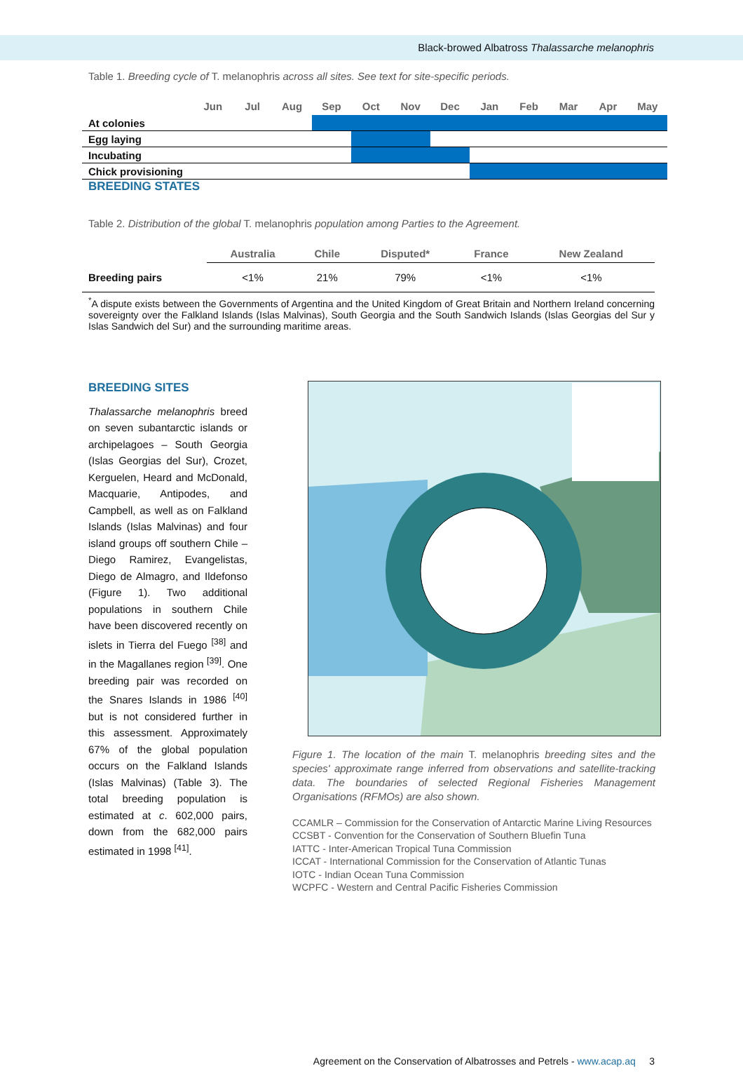Black-browed Albatross Thalassarche melanophris
Table 1. Breeding cycle of T. melanophris across all sites. See text for site-specific periods.
| | Jun | Jul | Aug | Sep | Oct | Nov | Dec | Jan | Feb | Mar | Apr | May |
| --- | --- | --- | --- | --- | --- | --- | --- | --- | --- | --- | --- | --- |
| At colonies | | | | | | | | | | | | |
| Egg laying | | | | | | | | | | | | |
| Incubating | | | | | | | | | | | | |
| Chick provisioning | | | | | | | | | | | | |
BREEDING STATES
Table 2. Distribution of the global T. melanophris population among Parties to the Agreement.
| | Australia | Chile | Disputed* | France | New Zealand |
| --- | --- | --- | --- | --- | --- |
| Breeding pairs | <1% | 21% | 79% | <1% | <1% |
<sup>*</sup> A dispute exists between the Governments of Argentina and the United Kingdom of Great Britain and Northern Ireland concerning sovereignty over the Falkland Islands (Islas Malvinas), South Georgia and the South Sandwich Islands (Islas Georgias del Sur y Islas Sandwich del Sur) and the surrounding maritime areas.
BREEDING SITES
Thalassarche melanophris breed on seven subantarctic islands or archipelagoes – South Georgia (Islas Georgias del Sur), Crozet, Kerguelen, Heard and McDonald, Macquarie, Antipodes, and Campbell, as well as on Falkland Islands (Islas Malvinas) and four island groups off southern Chile – Diego Ramirez, Evangelistas, Diego de Almagro, and Ildefonso (Figure 1). Two additional populations in southern Chile have been discovered recently on islets in Tierra del Fuego <sup>[38]</sup> and in the Magallanes region <sup>[39]</sup>. One breeding pair was recorded on the Snares Islands in 1986 <sup>[40]</sup> but is not considered further in this assessment. Approximately 67% of the global population occurs on the Falkland Islands (Islas Malvinas) (Table 3). The total breeding population is estimated at c. 602,000 pairs, down from the 682,000 pairs estimated in 1998 <sup>[41]</sup>.
Figure 1. The location of the main T. melanophris breeding sites and the species' approximate range inferred from observations and satellite-tracking data. The boundaries of selected Regional Fisheries Management Organisations (RFMOs) are also shown.
CCAMLR – Commission for the Conservation of Antarctic Marine Living Resources
CCSBT - Convention for the Conservation of Southern Bluefin Tuna
IATTC - Inter-American Tropical Tuna Commission
ICCAT - International Commission for the Conservation of Atlantic Tunas
IOTC - Indian Ocean Tuna Commission
WCPFC - Western and Central Pacific Fisheries Commission
Agreement on the Conservation of Albatrosses and Petrels - www.acap.aq 3